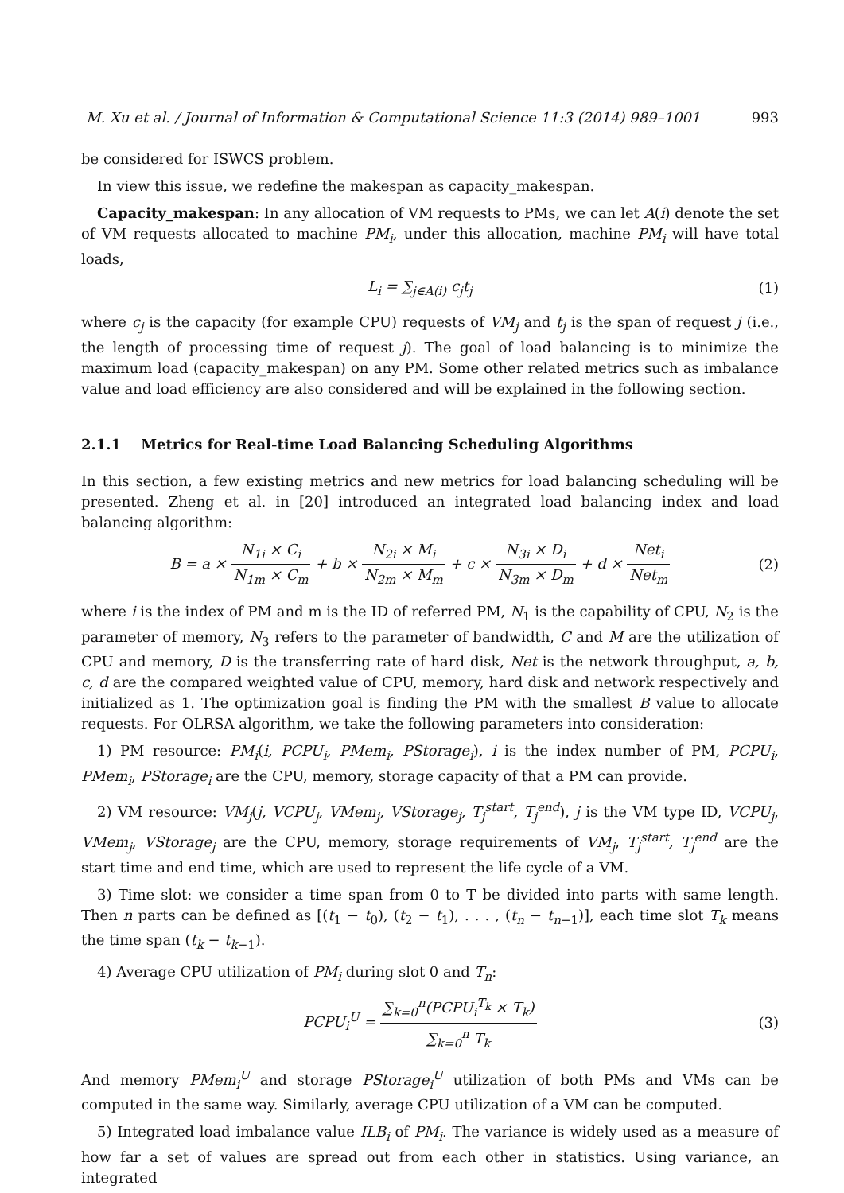M. Xu et al. / Journal of Information & Computational Science 11:3 (2014) 989–1001 993
be considered for ISWCS problem.
In view this issue, we redefine the makespan as capacity_makespan.
Capacity_makespan: In any allocation of VM requests to PMs, we can let A(i) denote the set of VM requests allocated to machine PM<sub>i</sub>, under this allocation, machine PM<sub>i</sub> will have total loads,
L<sub>i</sub> = ∑<sub>j∈A(i)</sub> c<sub>j</sub>t<sub>j</sub> (1)
where c<sub>j</sub> is the capacity (for example CPU) requests of VM<sub>j</sub> and t<sub>j</sub> is the span of request j (i.e., the length of processing time of request j). The goal of load balancing is to minimize the maximum load (capacity_makespan) on any PM. Some other related metrics such as imbalance value and load efficiency are also considered and will be explained in the following section.
2.1.1 Metrics for Real-time Load Balancing Scheduling Algorithms
In this section, a few existing metrics and new metrics for load balancing scheduling will be presented. Zheng et al. in [20] introduced an integrated load balancing index and load balancing algorithm:
B = a × N<sub>1i</sub> × C<sub>i</sub> N<sub>1m</sub> × C<sub>m</sub> + b × N<sub>2i</sub> × M<sub>i</sub> N<sub>2m</sub> × M<sub>m</sub> + c × N<sub>3i</sub> × D<sub>i</sub> N<sub>3m</sub> × D<sub>m</sub> + d × Net<sub>i</sub> Net<sub>m</sub>
(2)
where i is the index of PM and m is the ID of referred PM, N<sub>1</sub> is the capability of CPU, N<sub>2</sub> is the parameter of memory, N<sub>3</sub> refers to the parameter of bandwidth, C and M are the utilization of CPU and memory, D is the transferring rate of hard disk, Net is the network throughput, a, b, c, d are the compared weighted value of CPU, memory, hard disk and network respectively and initialized as 1. The optimization goal is finding the PM with the smallest B value to allocate requests. For OLRSA algorithm, we take the following parameters into consideration:
1) PM resource: PM<sub>i</sub>(i, PCPU<sub>i</sub>, PMem<sub>i</sub>, PStorage<sub>i</sub>), i is the index number of PM, PCPU<sub>i</sub>, PMem<sub>i</sub>, PStorage<sub>i</sub> are the CPU, memory, storage capacity of that a PM can provide.
2) VM resource: VM<sub>j</sub>(j, VCPU<sub>j</sub>, VMem<sub>j</sub>, VStorage<sub>j</sub>, T<sub>j</sub><sup>start</sup>, T<sub>j</sub><sup>end</sup>), j is the VM type ID, VCPU<sub>j</sub>, VMem<sub>j</sub>, VStorage<sub>j</sub> are the CPU, memory, storage requirements of VM<sub>j</sub>, T<sub>j</sub><sup>start</sup>, T<sub>j</sub><sup>end</sup> are the start time and end time, which are used to represent the life cycle of a VM.
3) Time slot: we consider a time span from 0 to T be divided into parts with same length. Then n parts can be defined as [(t<sub>1</sub> − t<sub>0</sub>), (t<sub>2</sub> − t<sub>1</sub>), . . . , (t<sub>n</sub> − t<sub>n−1</sub>)], each time slot T<sub>k</sub> means the time span (t<sub>k</sub> − t<sub>k−1</sub>).
4) Average CPU utilization of PM<sub>i</sub> during slot 0 and T<sub>n</sub>:
PCPU<sub>i</sub><sup>U</sup> = ∑<sub>k=0</sub><sup>n</sup>(PCPU<sub>i</sub><sup>T<sub>k</sub></sup> × T<sub>k</sub>) ∑<sub>k=0</sub><sup>n</sup> T<sub>k</sub>
(3)
And memory PMem<sub>i</sub><sup>U</sup> and storage PStorage<sub>i</sub><sup>U</sup> utilization of both PMs and VMs can be computed in the same way. Similarly, average CPU utilization of a VM can be computed.
5) Integrated load imbalance value ILB<sub>i</sub> of PM<sub>i</sub>. The variance is widely used as a measure of how far a set of values are spread out from each other in statistics. Using variance, an integrated